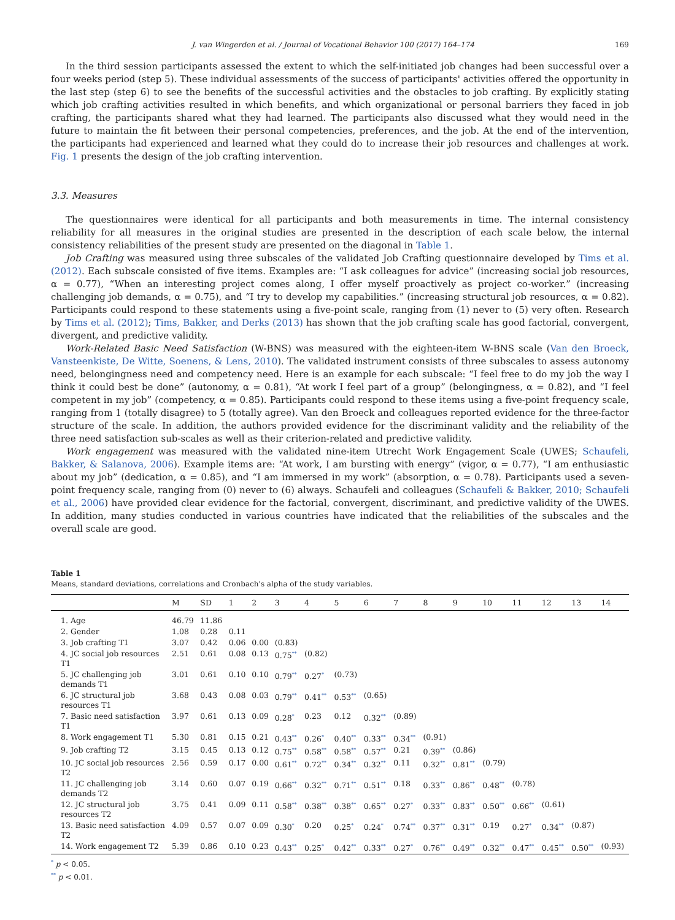J. van Wingerden et al. / Journal of Vocational Behavior 100 (2017) 164–174 169
In the third session participants assessed the extent to which the self-initiated job changes had been successful over a four weeks period (step 5). These individual assessments of the success of participants' activities offered the opportunity in the last step (step 6) to see the benefits of the successful activities and the obstacles to job crafting. By explicitly stating which job crafting activities resulted in which benefits, and which organizational or personal barriers they faced in job crafting, the participants shared what they had learned. The participants also discussed what they would need in the future to maintain the fit between their personal competencies, preferences, and the job. At the end of the intervention, the participants had experienced and learned what they could do to increase their job resources and challenges at work. Fig. 1 presents the design of the job crafting intervention.
3.3. Measures
The questionnaires were identical for all participants and both measurements in time. The internal consistency reliability for all measures in the original studies are presented in the description of each scale below, the internal consistency reliabilities of the present study are presented on the diagonal in Table 1.
Job Crafting was measured using three subscales of the validated Job Crafting questionnaire developed by Tims et al. (2012). Each subscale consisted of five items. Examples are: “I ask colleagues for advice” (increasing social job resources, α = 0.77), “When an interesting project comes along, I offer myself proactively as project co-worker.” (increasing challenging job demands, α = 0.75), and “I try to develop my capabilities.” (increasing structural job resources, α = 0.82). Participants could respond to these statements using a five-point scale, ranging from (1) never to (5) very often. Research by Tims et al. (2012); Tims, Bakker, and Derks (2013) has shown that the job crafting scale has good factorial, convergent, divergent, and predictive validity.
Work-Related Basic Need Satisfaction (W-BNS) was measured with the eighteen-item W-BNS scale (Van den Broeck, Vansteenkiste, De Witte, Soenens, & Lens, 2010). The validated instrument consists of three subscales to assess autonomy need, belongingness need and competency need. Here is an example for each subscale: “I feel free to do my job the way I think it could best be done” (autonomy, α = 0.81), “At work I feel part of a group” (belongingness, α = 0.82), and “I feel competent in my job” (competency, α = 0.85). Participants could respond to these items using a five-point frequency scale, ranging from 1 (totally disagree) to 5 (totally agree). Van den Broeck and colleagues reported evidence for the three-factor structure of the scale. In addition, the authors provided evidence for the discriminant validity and the reliability of the three need satisfaction sub-scales as well as their criterion-related and predictive validity.
Work engagement was measured with the validated nine-item Utrecht Work Engagement Scale (UWES; Schaufeli, Bakker, & Salanova, 2006). Example items are: “At work, I am bursting with energy” (vigor, α = 0.77), “I am enthusiastic about my job” (dedication, α = 0.85), and “I am immersed in my work” (absorption, α = 0.78). Participants used a seven-point frequency scale, ranging from (0) never to (6) always. Schaufeli and colleagues (Schaufeli & Bakker, 2010; Schaufeli et al., 2006) have provided clear evidence for the factorial, convergent, discriminant, and predictive validity of the UWES. In addition, many studies conducted in various countries have indicated that the reliabilities of the subscales and the overall scale are good.
Table 1
Means, standard deviations, correlations and Cronbach's alpha of the study variables.
| | M | SD | 1 | 2 | 3 | 4 | 5 | 6 | 7 | 8 | 9 | 10 | 11 | 12 | 13 | 14 |
| --- | --- | --- | --- | --- | --- | --- | --- | --- | --- | --- | --- | --- | --- | --- | --- | --- |
| 1. Age | 46.79 | 11.86 | | | | | | | | | | | | | | |
| 2. Gender | 1.08 | 0.28 | 0.11 | | | | | | | | | | | | | |
| 3. Job crafting T1 | 3.07 | 0.42 | 0.06 | 0.00 | (0.83) | | | | | | | | | | | |
| 4. JC social job resources T1 | 2.51 | 0.61 | 0.08 | 0.13 | 0.75<sup>**</sup> | (0.82) | | | | | | | | | | |
| 5. JC challenging job demands T1 | 3.01 | 0.61 | 0.10 | 0.10 | 0.79<sup>**</sup> | 0.27<sup>*</sup> | (0.73) | | | | | | | | | |
| 6. JC structural job resources T1 | 3.68 | 0.43 | 0.08 | 0.03 | 0.79<sup>**</sup> | 0.41<sup>**</sup> | 0.53<sup>**</sup> | (0.65) | | | | | | | | |
| 7. Basic need satisfaction T1 | 3.97 | 0.61 | 0.13 | 0.09 | 0.28<sup>*</sup> | 0.23 | 0.12 | 0.32<sup>**</sup> | (0.89) | | | | | | | |
| 8. Work engagement T1 | 5.30 | 0.81 | 0.15 | 0.21 | 0.43<sup>**</sup> | 0.26<sup>*</sup> | 0.40<sup>**</sup> | 0.33<sup>**</sup> | 0.34<sup>**</sup> | (0.91) | | | | | | |
| 9. Job crafting T2 | 3.15 | 0.45 | 0.13 | 0.12 | 0.75<sup>**</sup> | 0.58<sup>**</sup> | 0.58<sup>**</sup> | 0.57<sup>**</sup> | 0.21 | 0.39<sup>**</sup> | (0.86) | | | | | |
| 10. JC social job resources T2 | 2.56 | 0.59 | 0.17 | 0.00 | 0.61<sup>**</sup> | 0.72<sup>**</sup> | 0.34<sup>**</sup> | 0.32<sup>**</sup> | 0.11 | 0.32<sup>**</sup> | 0.81<sup>**</sup> | (0.79) | | | | |
| 11. JC challenging job demands T2 | 3.14 | 0.60 | 0.07 | 0.19 | 0.66<sup>**</sup> | 0.32<sup>**</sup> | 0.71<sup>**</sup> | 0.51<sup>**</sup> | 0.18 | 0.33<sup>**</sup> | 0.86<sup>**</sup> | 0.48<sup>**</sup> | (0.78) | | | |
| 12. JC structural job resources T2 | 3.75 | 0.41 | 0.09 | 0.11 | 0.58<sup>**</sup> | 0.38<sup>**</sup> | 0.38<sup>**</sup> | 0.65<sup>**</sup> | 0.27<sup>*</sup> | 0.33<sup>**</sup> | 0.83<sup>**</sup> | 0.50<sup>**</sup> | 0.66<sup>**</sup> | (0.61) | | |
| 13. Basic need satisfaction T2 | 4.09 | 0.57 | 0.07 | 0.09 | 0.30<sup>*</sup> | 0.20 | 0.25<sup>*</sup> | 0.24<sup>*</sup> | 0.74<sup>**</sup> | 0.37<sup>**</sup> | 0.31<sup>**</sup> | 0.19 | 0.27<sup>*</sup> | 0.34<sup>**</sup> | (0.87) | |
| 14. Work engagement T2 | 5.39 | 0.86 | 0.10 | 0.23 | 0.43<sup>**</sup> | 0.25<sup>*</sup> | 0.42<sup>**</sup> | 0.33<sup>**</sup> | 0.27<sup>*</sup> | 0.76<sup>**</sup> | 0.49<sup>**</sup> | 0.32<sup>**</sup> | 0.47<sup>**</sup> | 0.45<sup>**</sup> | 0.50<sup>**</sup> | (0.93) |
<sup>*</sup> p < 0.05.
<sup>**</sup> p < 0.01.